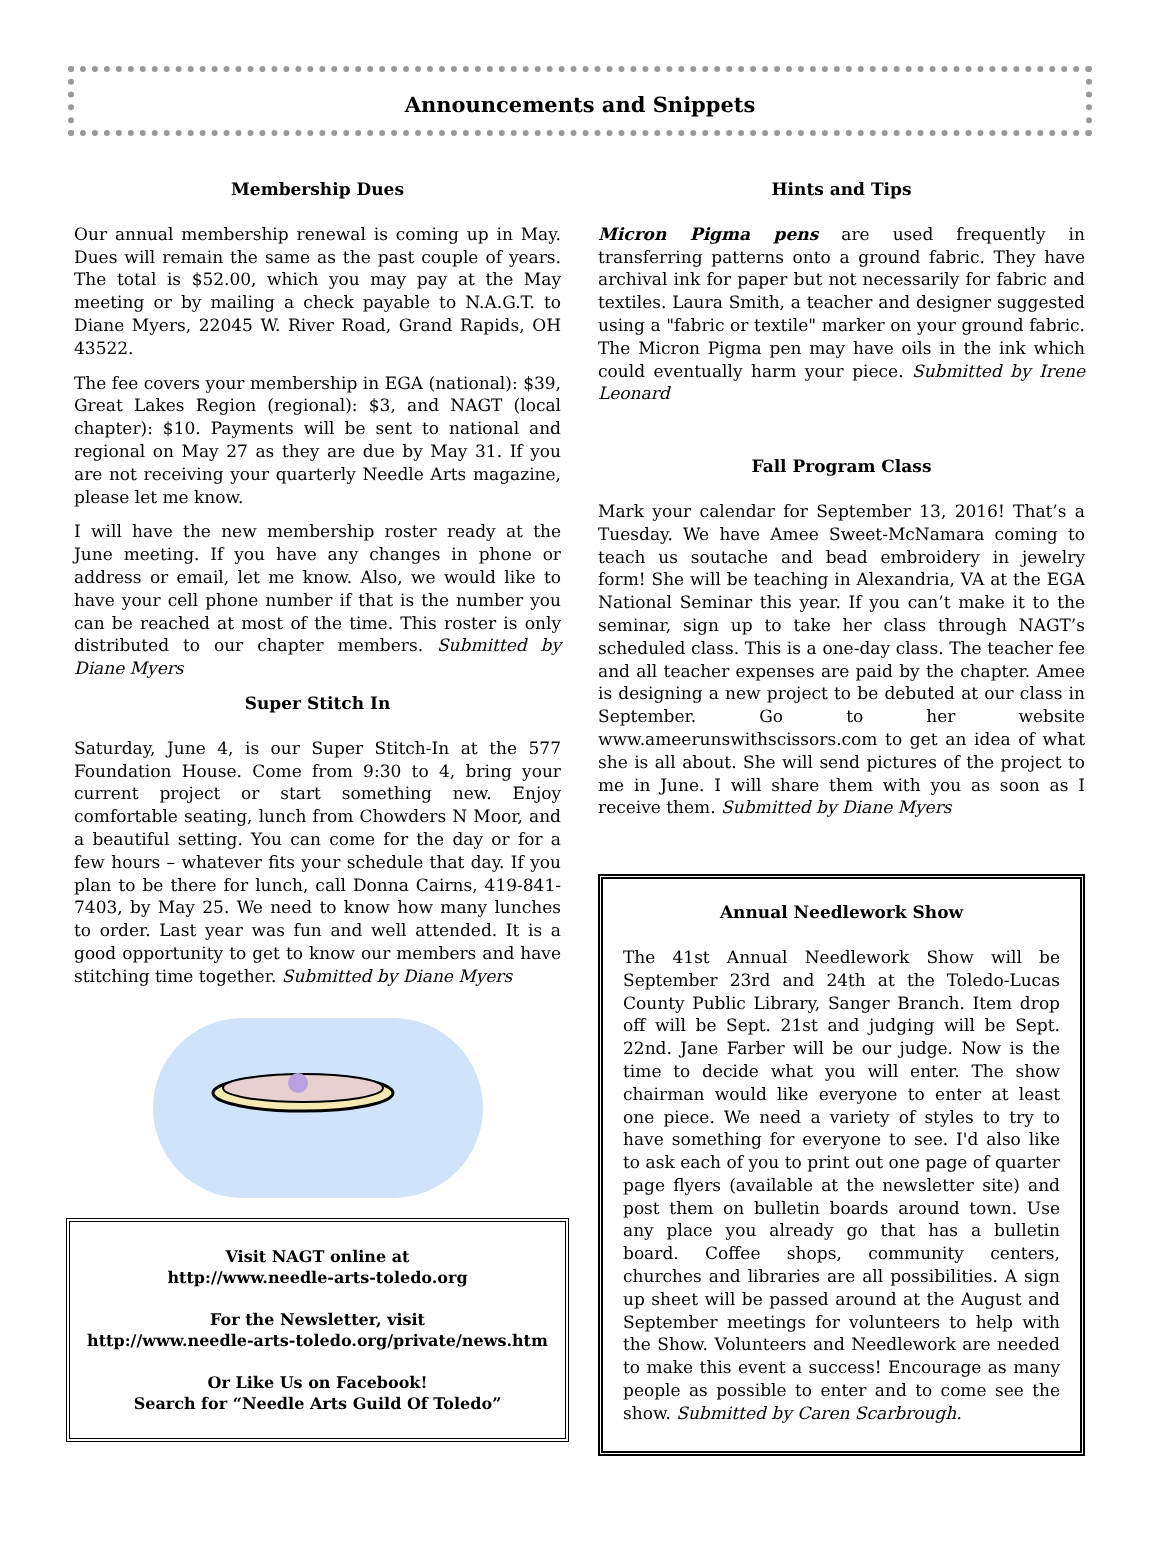Announcements and Snippets
Membership Dues
Our annual membership renewal is coming up in May. Dues will remain the same as the past couple of years. The total is $52.00, which you may pay at the May meeting or by mailing a check payable to N.A.G.T. to Diane Myers, 22045 W. River Road, Grand Rapids, OH 43522.
The fee covers your membership in EGA (national): $39, Great Lakes Region (regional): $3, and NAGT (local chapter): $10. Payments will be sent to national and regional on May 27 as they are due by May 31. If you are not receiving your quarterly Needle Arts magazine, please let me know.
I will have the new membership roster ready at the June meeting. If you have any changes in phone or address or email, let me know. Also, we would like to have your cell phone number if that is the number you can be reached at most of the time. This roster is only distributed to our chapter members. Submitted by Diane Myers
Super Stitch In
Saturday, June 4, is our Super Stitch-In at the 577 Foundation House. Come from 9:30 to 4, bring your current project or start something new. Enjoy comfortable seating, lunch from Chowders N Moor, and a beautiful setting. You can come for the day or for a few hours – whatever fits your schedule that day. If you plan to be there for lunch, call Donna Cairns, 419-841-7403, by May 25. We need to know how many lunches to order. Last year was fun and well attended. It is a good opportunity to get to know our members and have stitching time together. Submitted by Diane Myers
Visit NAGT online at
http://www.needle-arts-toledo.org
For the Newsletter, visit
http://www.needle-arts-toledo.org/private/news.htm
Or Like Us on Facebook!
Search for “Needle Arts Guild Of Toledo”
Hints and Tips
Micron Pigma pens are used frequently in transferring patterns onto a ground fabric. They have archival ink for paper but not necessarily for fabric and textiles. Laura Smith, a teacher and designer suggested using a "fabric or textile" marker on your ground fabric. The Micron Pigma pen may have oils in the ink which could eventually harm your piece. Submitted by Irene Leonard
Fall Program Class
Mark your calendar for September 13, 2016! That’s a Tuesday. We have Amee Sweet-McNamara coming to teach us soutache and bead embroidery in jewelry form! She will be teaching in Alexandria, VA at the EGA National Seminar this year. If you can’t make it to the seminar, sign up to take her class through NAGT’s scheduled class. This is a one-day class. The teacher fee and all teacher expenses are paid by the chapter. Amee is designing a new project to be debuted at our class in September. Go to her website www.ameerunswithscissors.com to get an idea of what she is all about. She will send pictures of the project to me in June. I will share them with you as soon as I receive them. Submitted by Diane Myers
Annual Needlework Show
The 41st Annual Needlework Show will be September 23rd and 24th at the Toledo-Lucas County Public Library, Sanger Branch. Item drop off will be Sept. 21st and judging will be Sept. 22nd. Jane Farber will be our judge. Now is the time to decide what you will enter. The show chairman would like everyone to enter at least one piece. We need a variety of styles to try to have something for everyone to see. I'd also like to ask each of you to print out one page of quarter page flyers (available at the newsletter site) and post them on bulletin boards around town. Use any place you already go that has a bulletin board. Coffee shops, community centers, churches and libraries are all possibilities. A sign up sheet will be passed around at the August and September meetings for volunteers to help with the Show. Volunteers and Needlework are needed to make this event a success! Encourage as many people as possible to enter and to come see the show. Submitted by Caren Scarbrough.